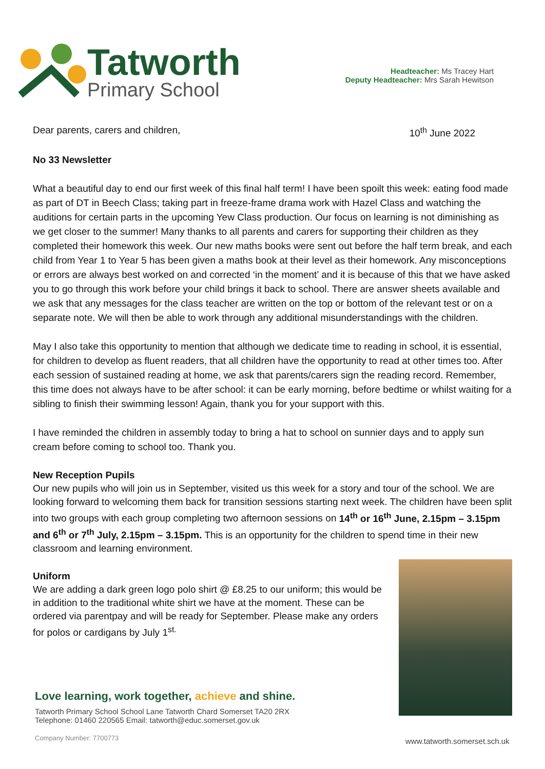Tatworth
Primary School
Headteacher: Ms Tracey Hart
Deputy Headteacher: Mrs Sarah Hewitson
Dear parents, carers and children, 10<sup>th</sup> June 2022
No 33 Newsletter
What a beautiful day to end our first week of this final half term! I have been spoilt this week: eating food made as part of DT in Beech Class; taking part in freeze-frame drama work with Hazel Class and watching the auditions for certain parts in the upcoming Yew Class production. Our focus on learning is not diminishing as we get closer to the summer! Many thanks to all parents and carers for supporting their children as they completed their homework this week. Our new maths books were sent out before the half term break, and each child from Year 1 to Year 5 has been given a maths book at their level as their homework. Any misconceptions or errors are always best worked on and corrected ‘in the moment’ and it is because of this that we have asked you to go through this work before your child brings it back to school. There are answer sheets available and we ask that any messages for the class teacher are written on the top or bottom of the relevant test or on a separate note. We will then be able to work through any additional misunderstandings with the children.
May I also take this opportunity to mention that although we dedicate time to reading in school, it is essential, for children to develop as fluent readers, that all children have the opportunity to read at other times too. After each session of sustained reading at home, we ask that parents/carers sign the reading record. Remember, this time does not always have to be after school: it can be early morning, before bedtime or whilst waiting for a sibling to finish their swimming lesson! Again, thank you for your support with this.
I have reminded the children in assembly today to bring a hat to school on sunnier days and to apply sun cream before coming to school too. Thank you.
New Reception Pupils
Our new pupils who will join us in September, visited us this week for a story and tour of the school. We are looking forward to welcoming them back for transition sessions starting next week. The children have been split into two groups with each group completing two afternoon sessions on 14<sup>th</sup> or 16<sup>th</sup> June, 2.15pm – 3.15pm and 6<sup>th</sup> or 7<sup>th</sup> July, 2.15pm – 3.15pm. This is an opportunity for the children to spend time in their new classroom and learning environment.
Uniform
We are adding a dark green logo polo shirt @ £8.25 to our uniform; this would be in addition to the traditional white shirt we have at the moment. These can be ordered via parentpay and will be ready for September. Please make any orders for polos or cardigans by July 1<sup>st.</sup>
Love learning, work together, achieve and shine.
Tatworth Primary School School Lane Tatworth Chard Somerset TA20 2RX
Telephone: 01460 220565 Email: tatworth@educ.somerset.gov.uk
Company Number: 7700773
www.tatworth.somerset.sch.uk